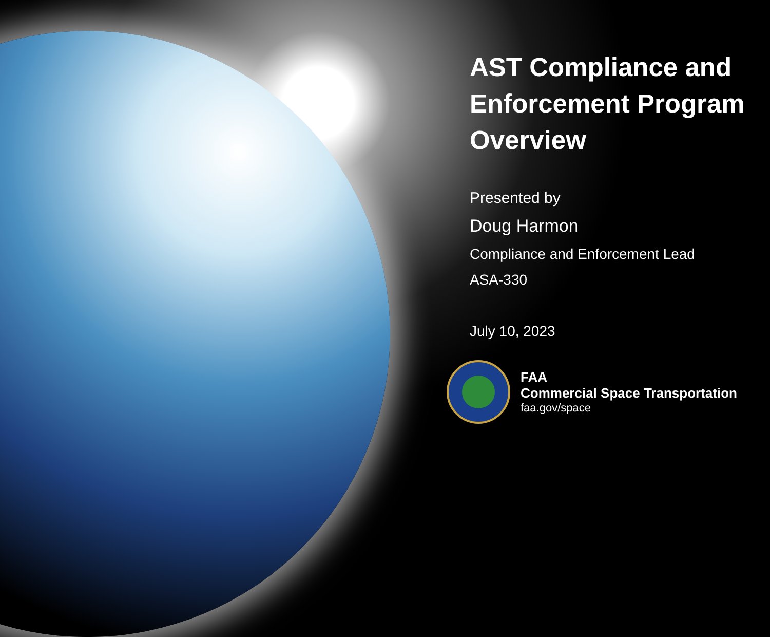AST Compliance and Enforcement Program Overview
Presented by
Doug Harmon
Compliance and Enforcement Lead
ASA-330
July 10, 2023
FAA
Commercial Space Transportation
faa.gov/space